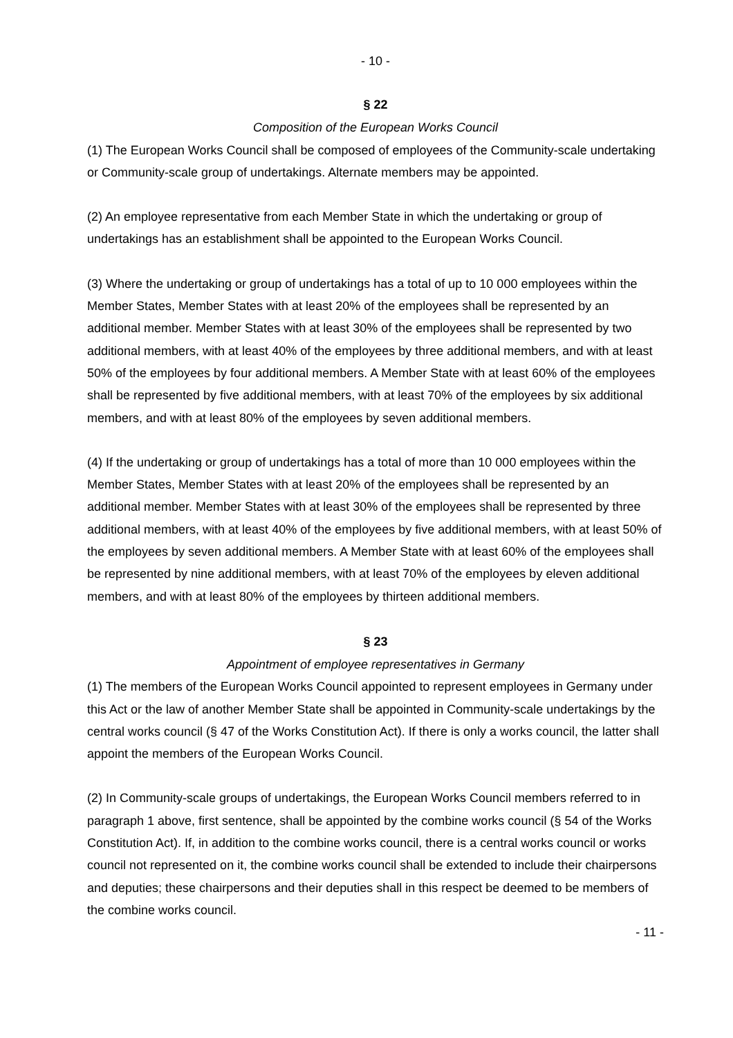- 10 -
§ 22
Composition of the European Works Council
(1) The European Works Council shall be composed of employees of the Community-scale undertaking or Community-scale group of undertakings. Alternate members may be appointed.
(2) An employee representative from each Member State in which the undertaking or group of undertakings has an establishment shall be appointed to the European Works Council.
(3) Where the undertaking or group of undertakings has a total of up to 10 000 employees within the Member States, Member States with at least 20% of the employees shall be represented by an additional member. Member States with at least 30% of the employees shall be represented by two additional members, with at least 40% of the employees by three additional members, and with at least 50% of the employees by four additional members. A Member State with at least 60% of the employees shall be represented by five additional members, with at least 70% of the employees by six additional members, and with at least 80% of the employees by seven additional members.
(4) If the undertaking or group of undertakings has a total of more than 10 000 employees within the Member States, Member States with at least 20% of the employees shall be represented by an additional member. Member States with at least 30% of the employees shall be represented by three additional members, with at least 40% of the employees by five additional members, with at least 50% of the employees by seven additional members. A Member State with at least 60% of the employees shall be represented by nine additional members, with at least 70% of the employees by eleven additional members, and with at least 80% of the employees by thirteen additional members.
§ 23
Appointment of employee representatives in Germany
(1) The members of the European Works Council appointed to represent employees in Germany under this Act or the law of another Member State shall be appointed in Community-scale undertakings by the central works council (§ 47 of the Works Constitution Act). If there is only a works council, the latter shall appoint the members of the European Works Council.
(2) In Community-scale groups of undertakings, the European Works Council members referred to in paragraph 1 above, first sentence, shall be appointed by the combine works council (§ 54 of the Works Constitution Act). If, in addition to the combine works council, there is a central works council or works council not represented on it, the combine works council shall be extended to include their chairpersons and deputies; these chairpersons and their deputies shall in this respect be deemed to be members of the combine works council.
- 11 -